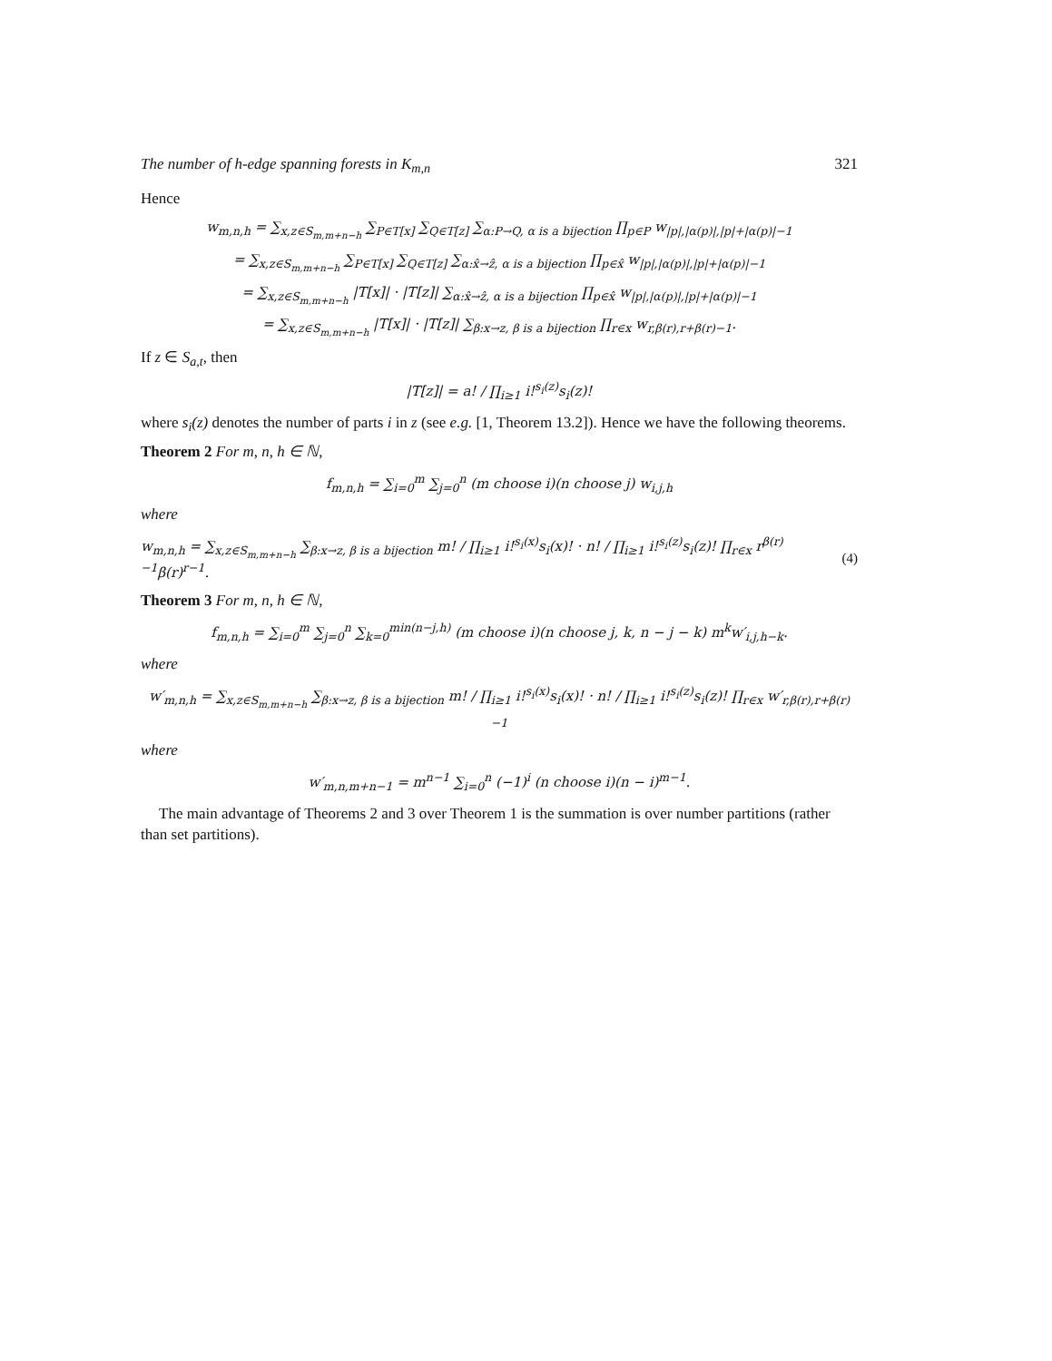The number of h-edge spanning forests in K<sub>m,n</sub> 321
Hence
w<sub>m,n,h</sub> = ∑<sub>x,z∈S<sub>m,m+n−h</sub></sub> ∑<sub>P∈T[x]</sub> ∑<sub>Q∈T[z]</sub> ∑<sub>α:P→Q, α is a bijection</sub> ∏<sub>p∈P</sub> w<sub>|p|,|α(p)|,|p|+|α(p)|−1</sub>
= ∑<sub>x,z∈S<sub>m,m+n−h</sub></sub> ∑<sub>P∈T[x]</sub> ∑<sub>Q∈T[z]</sub> ∑<sub>α:x̂→ẑ, α is a bijection</sub> ∏<sub>p∈x̂</sub> w<sub>|p|,|α(p)|,|p|+|α(p)|−1</sub>
= ∑<sub>x,z∈S<sub>m,m+n−h</sub></sub> |T[x]| · |T[z]| ∑<sub>α:x̂→ẑ, α is a bijection</sub> ∏<sub>p∈x̂</sub> w<sub>|p|,|α(p)|,|p|+|α(p)|−1</sub>
= ∑<sub>x,z∈S<sub>m,m+n−h</sub></sub> |T[x]| · |T[z]| ∑<sub>β:x→z, β is a bijection</sub> ∏<sub>r∈x</sub> w<sub>r,β(r),r+β(r)−1</sub>.
If z ∈ S<sub>a,t</sub>, then
|T[z]| = a! / ∏<sub>i≥1</sub> i!<sup>s<sub>i</sub>(z)</sup>s<sub>i</sub>(z)!
where s<sub>i</sub>(z) denotes the number of parts i in z (see e.g. [1, Theorem 13.2]). Hence we have the following theorems.
Theorem 2 For m, n, h ∈ ℕ,
f<sub>m,n,h</sub> = ∑<sub>i=0</sub><sup>m</sup> ∑<sub>j=0</sub><sup>n</sup> (m choose i)(n choose j) w<sub>i,j,h</sub>
where
w<sub>m,n,h</sub> = ∑<sub>x,z∈S<sub>m,m+n−h</sub></sub> ∑<sub>β:x→z, β is a bijection</sub> m! / ∏<sub>i≥1</sub> i!<sup>s<sub>i</sub>(x)</sup>s<sub>i</sub>(x)! · n! / ∏<sub>i≥1</sub> i!<sup>s<sub>i</sub>(z)</sup>s<sub>i</sub>(z)! ∏<sub>r∈x</sub> r<sup>β(r)−1</sup>β(r)<sup>r−1</sup>. (4)
Theorem 3 For m, n, h ∈ ℕ,
f<sub>m,n,h</sub> = ∑<sub>i=0</sub><sup>m</sup> ∑<sub>j=0</sub><sup>n</sup> ∑<sub>k=0</sub><sup>min(n−j,h)</sup> (m choose i)(n choose j, k, n − j − k) m<sup>k</sup>w′<sub>i,j,h−k</sub>.
where
w′<sub>m,n,h</sub> = ∑<sub>x,z∈S<sub>m,m+n−h</sub></sub> ∑<sub>β:x→z, β is a bijection</sub> m! / ∏<sub>i≥1</sub> i!<sup>s<sub>i</sub>(x)</sup>s<sub>i</sub>(x)! · n! / ∏<sub>i≥1</sub> i!<sup>s<sub>i</sub>(z)</sup>s<sub>i</sub>(z)! ∏<sub>r∈x</sub> w′<sub>r,β(r),r+β(r)−1</sub>
where
w′<sub>m,n,m+n−1</sub> = m<sup>n−1</sup> ∑<sub>i=0</sub><sup>n</sup> (−1)<sup>i</sup> (n choose i)(n − i)<sup>m−1</sup>.
The main advantage of Theorems 2 and 3 over Theorem 1 is the summation is over number partitions (rather than set partitions).